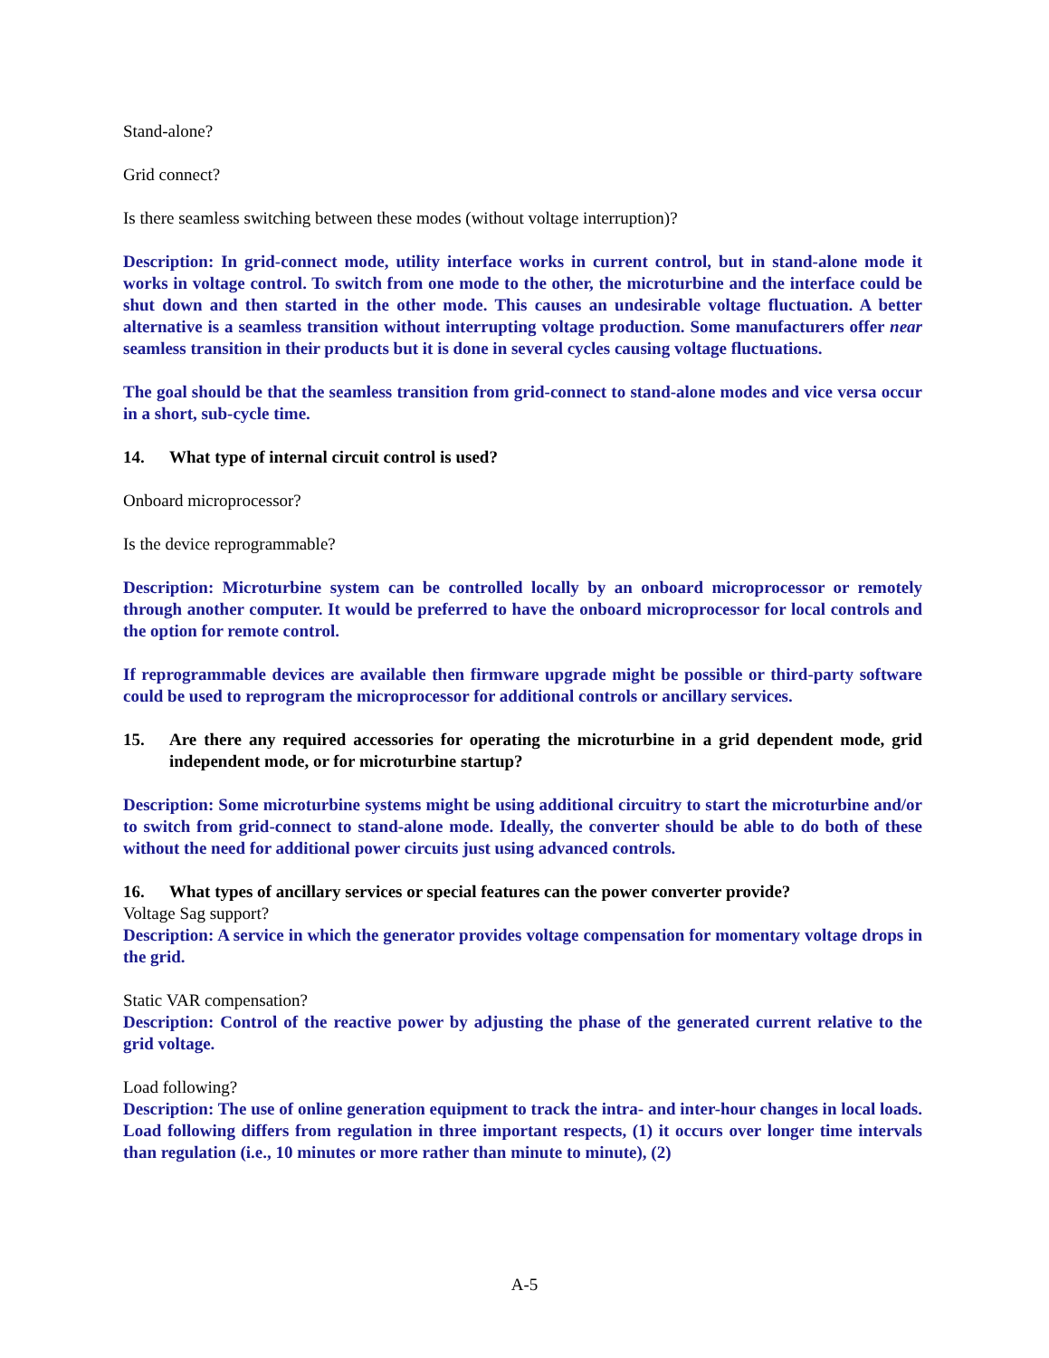Stand-alone?
Grid connect?
Is there seamless switching between these modes (without voltage interruption)?
Description: In grid-connect mode, utility interface works in current control, but in stand-alone mode it works in voltage control. To switch from one mode to the other, the microturbine and the interface could be shut down and then started in the other mode. This causes an undesirable voltage fluctuation. A better alternative is a seamless transition without interrupting voltage production. Some manufacturers offer near seamless transition in their products but it is done in several cycles causing voltage fluctuations.
The goal should be that the seamless transition from grid-connect to stand-alone modes and vice versa occur in a short, sub-cycle time.
14. What type of internal circuit control is used?
Onboard microprocessor?
Is the device reprogrammable?
Description: Microturbine system can be controlled locally by an onboard microprocessor or remotely through another computer. It would be preferred to have the onboard microprocessor for local controls and the option for remote control.
If reprogrammable devices are available then firmware upgrade might be possible or third-party software could be used to reprogram the microprocessor for additional controls or ancillary services.
15. Are there any required accessories for operating the microturbine in a grid dependent mode, grid independent mode, or for microturbine startup?
Description: Some microturbine systems might be using additional circuitry to start the microturbine and/or to switch from grid-connect to stand-alone mode. Ideally, the converter should be able to do both of these without the need for additional power circuits just using advanced controls.
16. What types of ancillary services or special features can the power converter provide?
Voltage Sag support?
Description: A service in which the generator provides voltage compensation for momentary voltage drops in the grid.
Static VAR compensation?
Description: Control of the reactive power by adjusting the phase of the generated current relative to the grid voltage.
Load following?
Description: The use of online generation equipment to track the intra- and inter-hour changes in local loads. Load following differs from regulation in three important respects, (1) it occurs over longer time intervals than regulation (i.e., 10 minutes or more rather than minute to minute), (2)
A-5